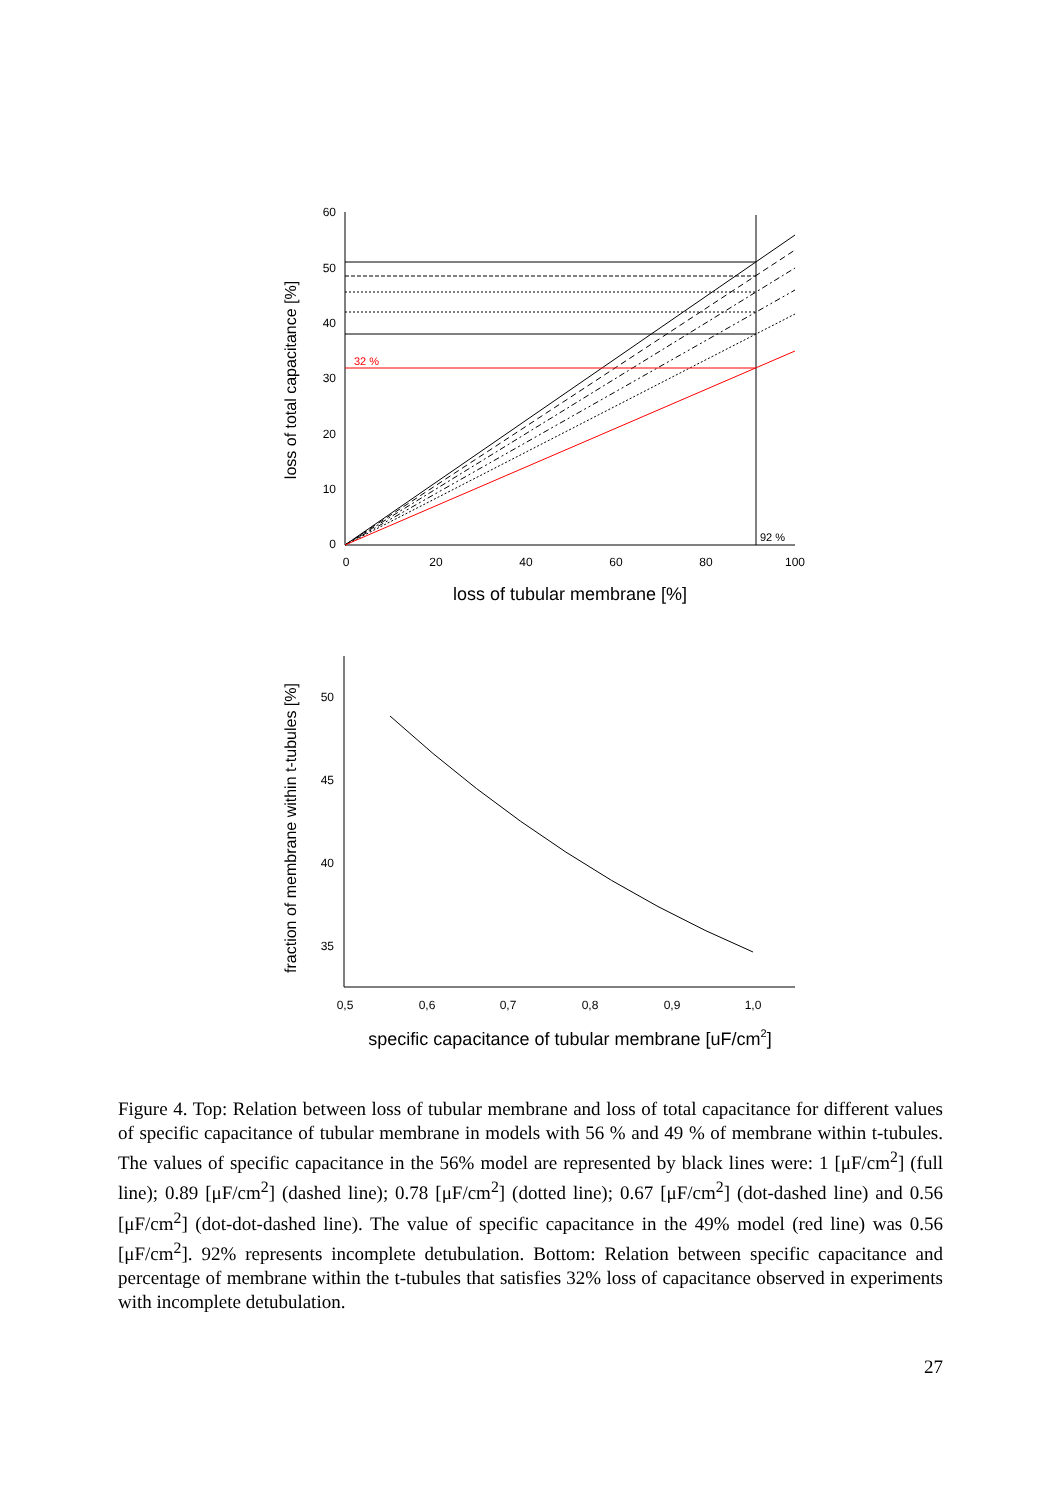60
50
40
30
20
10
0
50
45
40
35
0
20
40
60
80
100
0,5
0,6
0,7
0,8
0,9
1,0
32 %
92 %
loss of tubular membrane [%]
specific capacitance of tubular membrane [uF/cm2]
loss of total capacitance [%]
fraction of membrane within t-tubules [%]
Figure 4. Top: Relation between loss of tubular membrane and loss of total capacitance for different values of specific capacitance of tubular membrane in models with 56 % and 49 % of membrane within t-tubules. The values of specific capacitance in the 56% model are represented by black lines were: 1 [μF/cm<sup>2</sup>] (full line); 0.89 [μF/cm<sup>2</sup>] (dashed line); 0.78 [μF/cm<sup>2</sup>] (dotted line); 0.67 [μF/cm<sup>2</sup>] (dot-dashed line) and 0.56 [μF/cm<sup>2</sup>] (dot-dot-dashed line). The value of specific capacitance in the 49% model (red line) was 0.56 [μF/cm<sup>2</sup>]. 92% represents incomplete detubulation. Bottom: Relation between specific capacitance and percentage of membrane within the t-tubules that satisfies 32% loss of capacitance observed in experiments with incomplete detubulation.
27